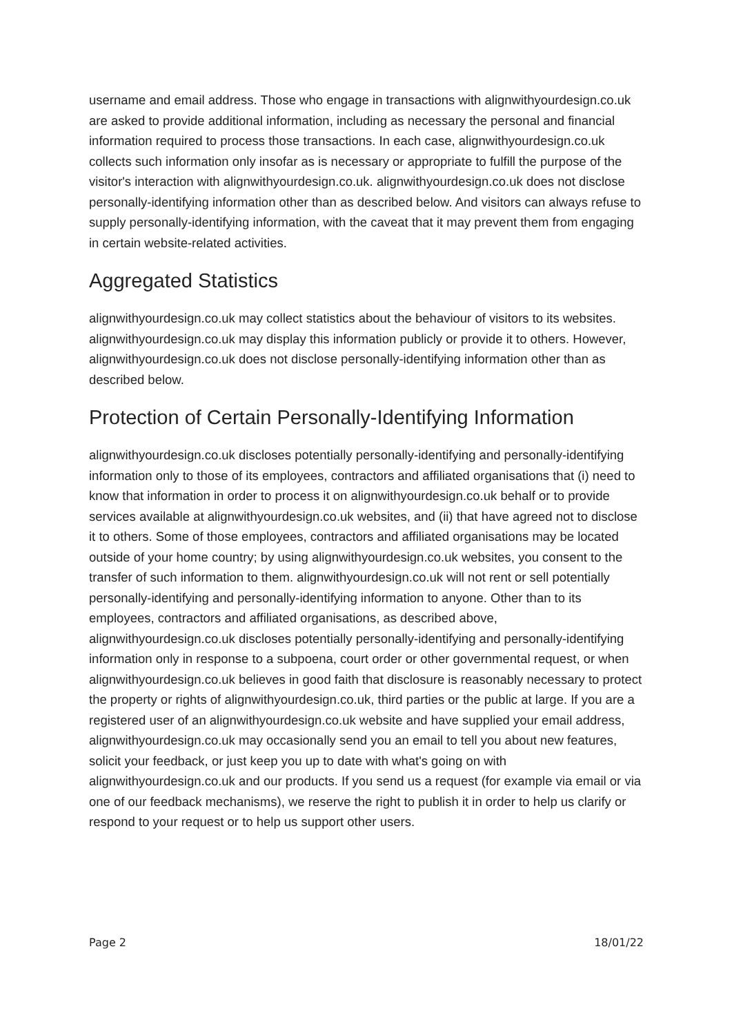username and email address. Those who engage in transactions with alignwithyourdesign.co.uk are asked to provide additional information, including as necessary the personal and financial information required to process those transactions. In each case, alignwithyourdesign.co.uk collects such information only insofar as is necessary or appropriate to fulfill the purpose of the visitor's interaction with alignwithyourdesign.co.uk. alignwithyourdesign.co.uk does not disclose personally-identifying information other than as described below. And visitors can always refuse to supply personally-identifying information, with the caveat that it may prevent them from engaging in certain website-related activities.
Aggregated Statistics
alignwithyourdesign.co.uk may collect statistics about the behaviour of visitors to its websites. alignwithyourdesign.co.uk may display this information publicly or provide it to others. However, alignwithyourdesign.co.uk does not disclose personally-identifying information other than as described below.
Protection of Certain Personally-Identifying Information
alignwithyourdesign.co.uk discloses potentially personally-identifying and personally-identifying information only to those of its employees, contractors and affiliated organisations that (i) need to know that information in order to process it on alignwithyourdesign.co.uk behalf or to provide services available at alignwithyourdesign.co.uk websites, and (ii) that have agreed not to disclose it to others. Some of those employees, contractors and affiliated organisations may be located outside of your home country; by using alignwithyourdesign.co.uk websites, you consent to the transfer of such information to them. alignwithyourdesign.co.uk will not rent or sell potentially personally-identifying and personally-identifying information to anyone. Other than to its employees, contractors and affiliated organisations, as described above, alignwithyourdesign.co.uk discloses potentially personally-identifying and personally-identifying information only in response to a subpoena, court order or other governmental request, or when alignwithyourdesign.co.uk believes in good faith that disclosure is reasonably necessary to protect the property or rights of alignwithyourdesign.co.uk, third parties or the public at large. If you are a registered user of an alignwithyourdesign.co.uk website and have supplied your email address, alignwithyourdesign.co.uk may occasionally send you an email to tell you about new features, solicit your feedback, or just keep you up to date with what's going on with alignwithyourdesign.co.uk and our products. If you send us a request (for example via email or via one of our feedback mechanisms), we reserve the right to publish it in order to help us clarify or respond to your request or to help us support other users.
Page 2 18/01/22